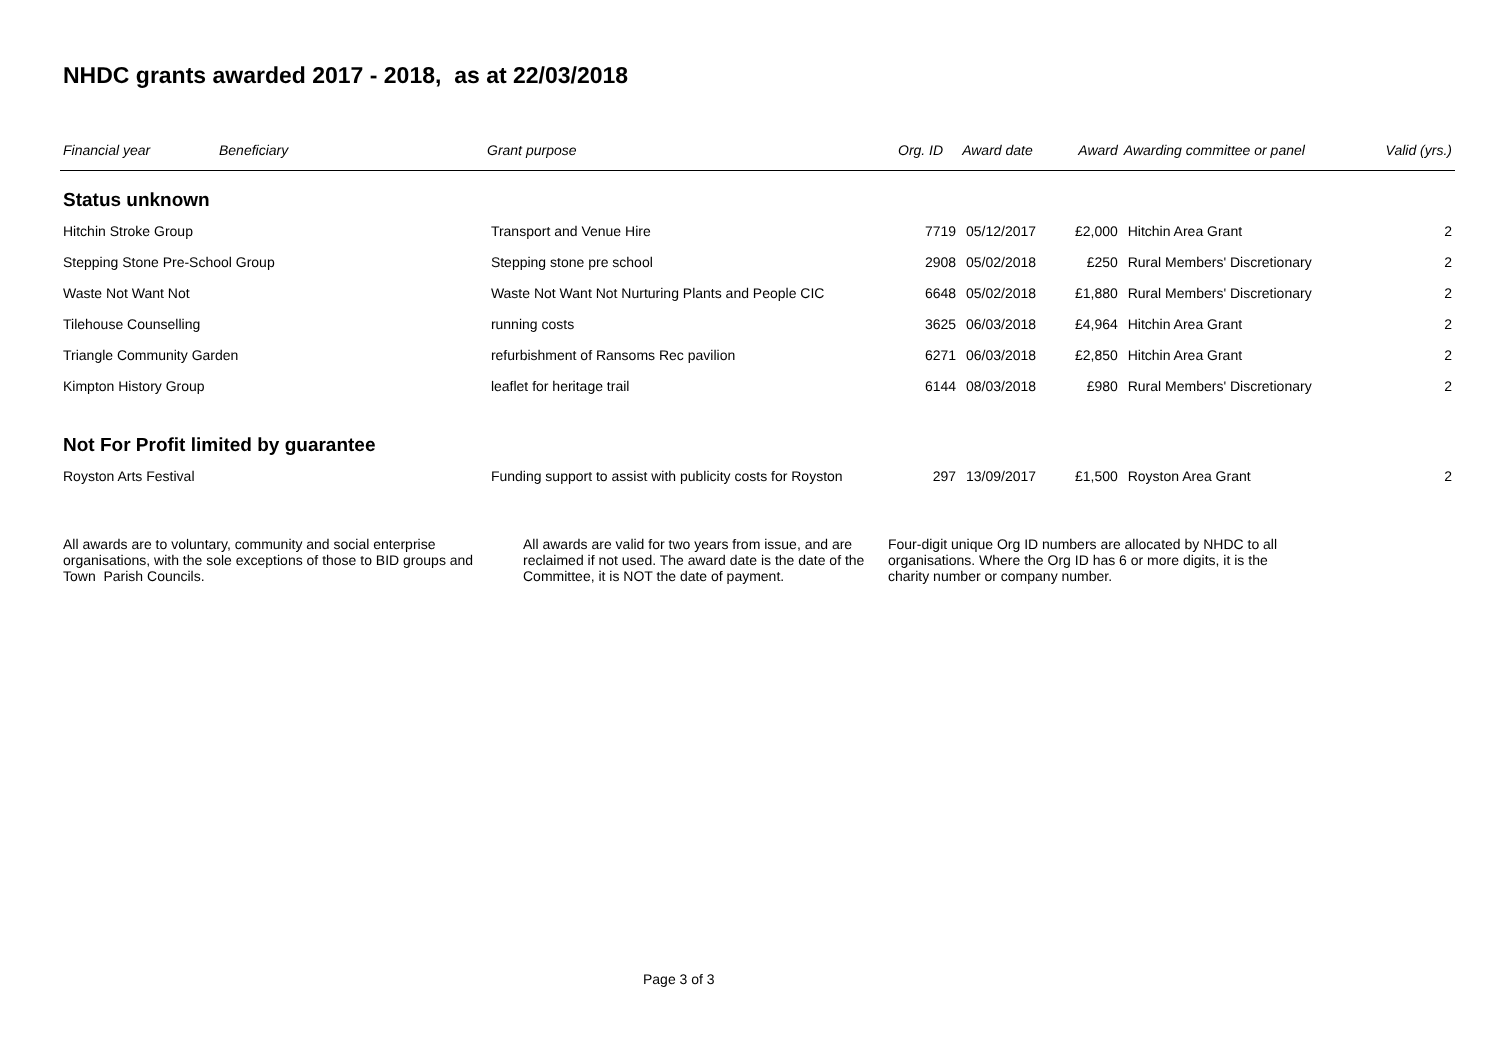NHDC grants awarded 2017 - 2018, as at 22/03/2018
| Financial year | Beneficiary | Grant purpose | Org. ID | Award date | Award | Awarding committee or panel | Valid (yrs.) |
| --- | --- | --- | --- | --- | --- | --- | --- |
| Status unknown | | | | | | | |
| Hitchin Stroke Group | | Transport and Venue Hire | 7719 | 05/12/2017 | £2,000 | Hitchin Area Grant | 2 |
| Stepping Stone Pre-School Group | | Stepping stone pre school | 2908 | 05/02/2018 | £250 | Rural Members' Discretionary | 2 |
| Waste Not Want Not | | Waste Not Want Not Nurturing Plants and People CIC | 6648 | 05/02/2018 | £1,880 | Rural Members' Discretionary | 2 |
| Tilehouse Counselling | | running costs | 3625 | 06/03/2018 | £4,964 | Hitchin Area Grant | 2 |
| Triangle Community Garden | | refurbishment of Ransoms Rec pavilion | 6271 | 06/03/2018 | £2,850 | Hitchin Area Grant | 2 |
| Kimpton History Group | | leaflet for heritage trail | 6144 | 08/03/2018 | £980 | Rural Members' Discretionary | 2 |
| Not For Profit limited by guarantee | | | | | | | |
| Royston Arts Festival | | Funding support to assist with publicity costs for Royston | 297 | 13/09/2017 | £1,500 | Royston Area Grant | 2 |
All awards are to voluntary, community and social enterprise organisations, with the sole exceptions of those to BID groups and Town Parish Councils.
All awards are valid for two years from issue, and are reclaimed if not used. The award date is the date of the Committee, it is NOT the date of payment.
Four-digit unique Org ID numbers are allocated by NHDC to all organisations. Where the Org ID has 6 or more digits, it is the charity number or company number.
Page 3 of 3